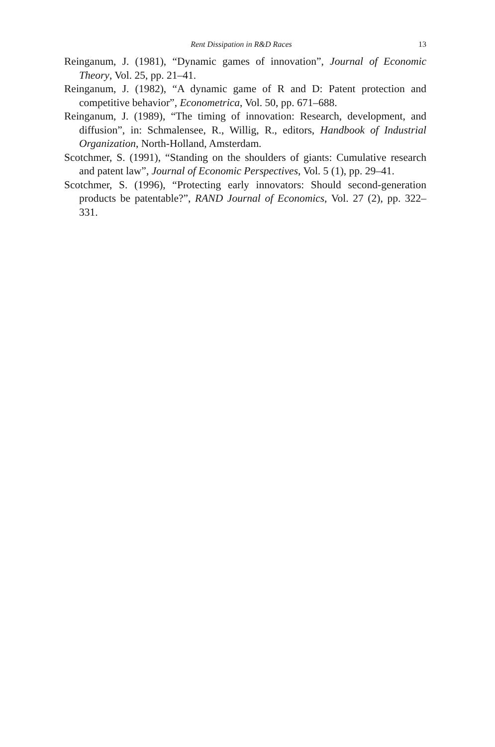Rent Dissipation in R&D Races 13
Reinganum, J. (1981), “Dynamic games of innovation”, Journal of Economic Theory, Vol. 25, pp. 21–41.
Reinganum, J. (1982), “A dynamic game of R and D: Patent protection and competitive behavior”, Econometrica, Vol. 50, pp. 671–688.
Reinganum, J. (1989), “The timing of innovation: Research, development, and diffusion”, in: Schmalensee, R., Willig, R., editors, Handbook of Industrial Organization, North-Holland, Amsterdam.
Scotchmer, S. (1991), “Standing on the shoulders of giants: Cumulative research and patent law”, Journal of Economic Perspectives, Vol. 5 (1), pp. 29–41.
Scotchmer, S. (1996), “Protecting early innovators: Should second-generation products be patentable?”, RAND Journal of Economics, Vol. 27 (2), pp. 322–331.